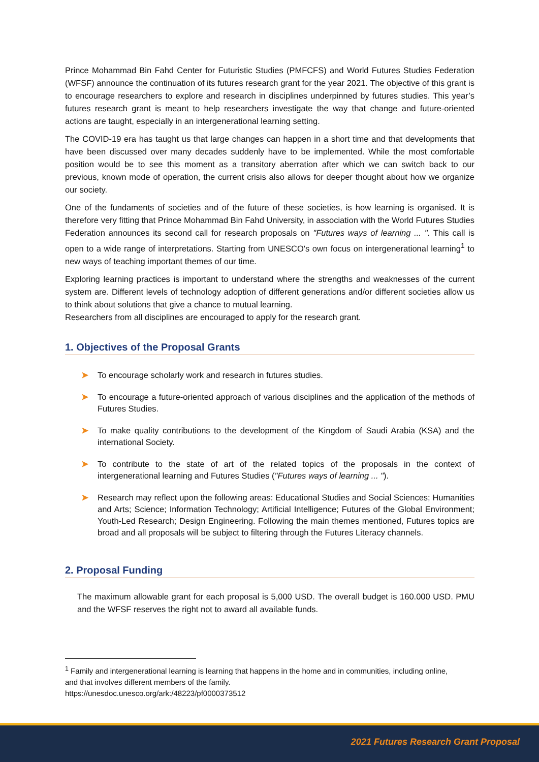Prince Mohammad Bin Fahd Center for Futuristic Studies (PMFCFS) and World Futures Studies Federation (WFSF) announce the continuation of its futures research grant for the year 2021. The objective of this grant is to encourage researchers to explore and research in disciplines underpinned by futures studies. This year’s futures research grant is meant to help researchers investigate the way that change and future-oriented actions are taught, especially in an intergenerational learning setting.
The COVID-19 era has taught us that large changes can happen in a short time and that developments that have been discussed over many decades suddenly have to be implemented. While the most comfortable position would be to see this moment as a transitory aberration after which we can switch back to our previous, known mode of operation, the current crisis also allows for deeper thought about how we organize our society.
One of the fundaments of societies and of the future of these societies, is how learning is organised. It is therefore very fitting that Prince Mohammad Bin Fahd University, in association with the World Futures Studies Federation announces its second call for research proposals on "Futures ways of learning ... ". This call is open to a wide range of interpretations. Starting from UNESCO's own focus on intergenerational learning<sup>1</sup> to new ways of teaching important themes of our time.
Exploring learning practices is important to understand where the strengths and weaknesses of the current system are. Different levels of technology adoption of different generations and/or different societies allow us to think about solutions that give a chance to mutual learning.
Researchers from all disciplines are encouraged to apply for the research grant.
1. Objectives of the Proposal Grants
➤ To encourage scholarly work and research in futures studies.
➤ To encourage a future-oriented approach of various disciplines and the application of the methods of Futures Studies.
➤ To make quality contributions to the development of the Kingdom of Saudi Arabia (KSA) and the international Society.
➤ To contribute to the state of art of the related topics of the proposals in the context of intergenerational learning and Futures Studies ("Futures ways of learning ... ").
➤ Research may reflect upon the following areas: Educational Studies and Social Sciences; Humanities and Arts; Science; Information Technology; Artificial Intelligence; Futures of the Global Environment; Youth-Led Research; Design Engineering. Following the main themes mentioned, Futures topics are broad and all proposals will be subject to filtering through the Futures Literacy channels.
2. Proposal Funding
The maximum allowable grant for each proposal is 5,000 USD. The overall budget is 160.000 USD. PMU and the WFSF reserves the right not to award all available funds.
<sup>1</sup> Family and intergenerational learning is learning that happens in the home and in communities, including online, and that involves different members of the family.
https://unesdoc.unesco.org/ark:/48223/pf0000373512
2021 Futures Research Grant Proposal